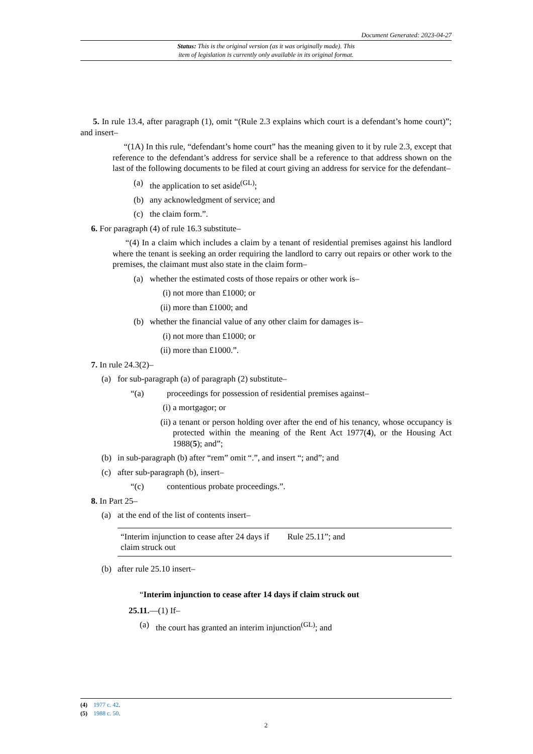Document Generated: 2023-04-27
Status: This is the original version (as it was originally made). This
item of legislation is currently only available in its original format.
5. In rule 13.4, after paragraph (1), omit “(Rule 2.3 explains which court is a defendant’s home court)”; and insert–
“(1A) In this rule, “defendant’s home court” has the meaning given to it by rule 2.3, except that reference to the defendant’s address for service shall be a reference to that address shown on the last of the following documents to be filed at court giving an address for service for the defendant–
(a) the application to set aside<sup>(GL)</sup>;
(b) any acknowledgment of service; and
(c) the claim form.”.
6. For paragraph (4) of rule 16.3 substitute–
“(4) In a claim which includes a claim by a tenant of residential premises against his landlord where the tenant is seeking an order requiring the landlord to carry out repairs or other work to the premises, the claimant must also state in the claim form–
(a) whether the estimated costs of those repairs or other work is–
(i) not more than £1000; or
(ii) more than £1000; and
(b) whether the financial value of any other claim for damages is–
(i) not more than £1000; or
(ii) more than £1000.”.
7. In rule 24.3(2)–
(a) for sub-paragraph (a) of paragraph (2) substitute–
“(a) proceedings for possession of residential premises against–
(i) a mortgagor; or
(ii) a tenant or person holding over after the end of his tenancy, whose occupancy is protected within the meaning of the Rent Act 1977(4), or the Housing Act 1988(5); and”;
(b) in sub-paragraph (b) after “rem” omit “.”, and insert “; and”; and
(c) after sub-paragraph (b), insert–
“(c) contentious probate proceedings.”.
8. In Part 25–
(a) at the end of the list of contents insert–
| “Interim injunction to cease after 24 days if claim struck out | Rule 25.11”; and |
(b) after rule 25.10 insert–
“Interim injunction to cease after 14 days if claim struck out
25.11.—(1) If–
(a) the court has granted an interim injunction<sup>(GL)</sup>; and
(4) 1977 c. 42.
(5) 1988 c. 50.
2